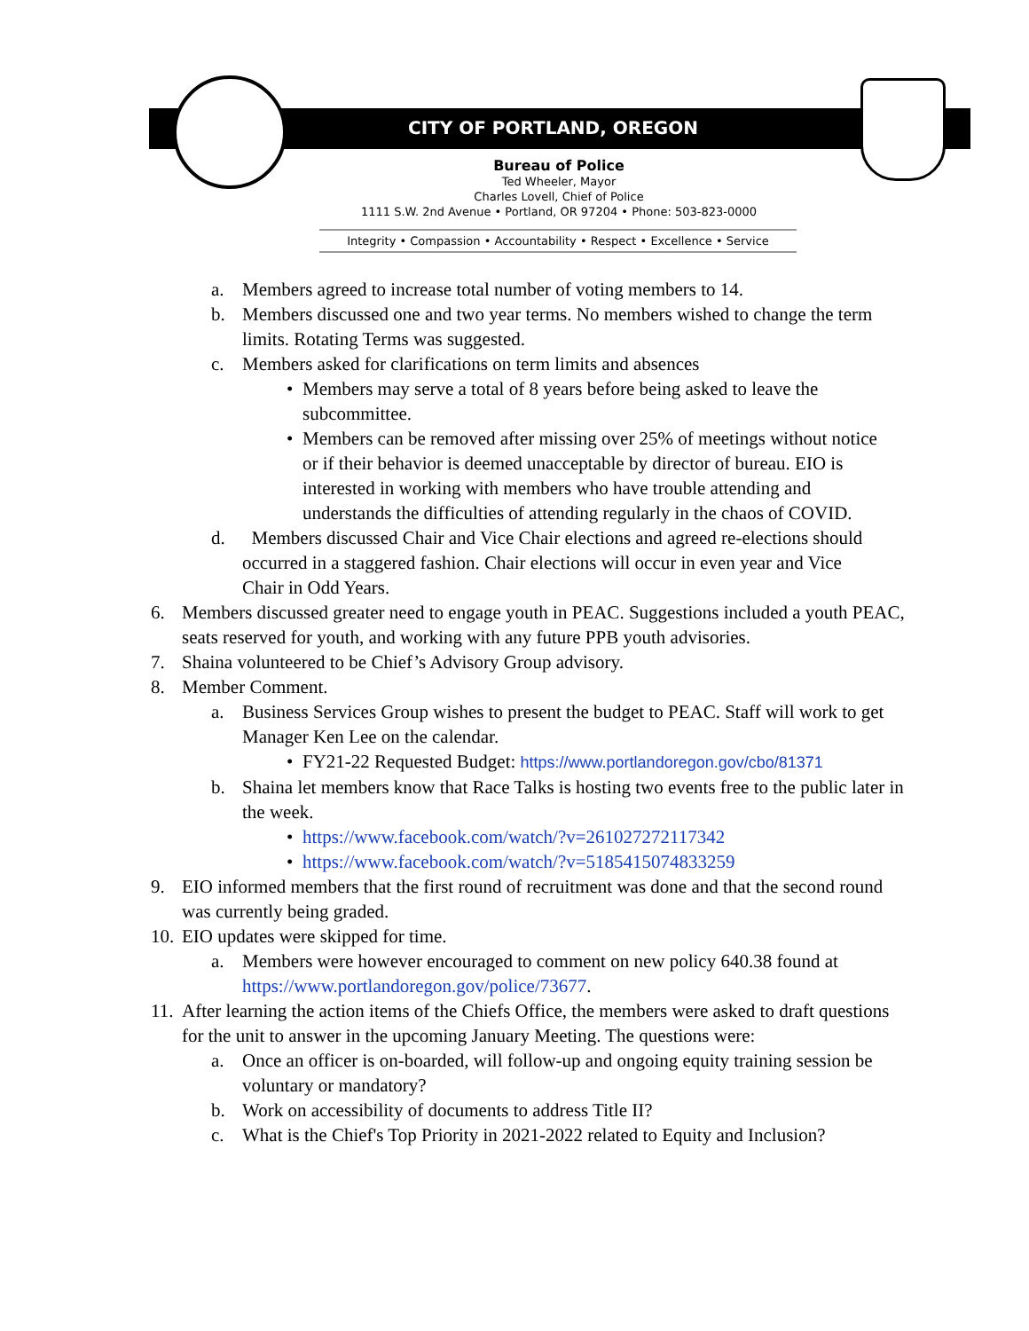CITY OF PORTLAND, OREGON
Bureau of Police
Ted Wheeler, Mayor
Charles Lovell, Chief of Police
1111 S.W. 2nd Avenue • Portland, OR 97204 • Phone: 503-823-0000
Integrity • Compassion • Accountability • Respect • Excellence • Service
a. Members agreed to increase total number of voting members to 14.
b. Members discussed one and two year terms. No members wished to change the term limits. Rotating Terms was suggested.
c. Members asked for clarifications on term limits and absences
• Members may serve a total of 8 years before being asked to leave the subcommittee.
• Members can be removed after missing over 25% of meetings without notice or if their behavior is deemed unacceptable by director of bureau. EIO is interested in working with members who have trouble attending and understands the difficulties of attending regularly in the chaos of COVID.
d. Members discussed Chair and Vice Chair elections and agreed re-elections should occurred in a staggered fashion. Chair elections will occur in even year and Vice Chair in Odd Years.
6. Members discussed greater need to engage youth in PEAC. Suggestions included a youth PEAC, seats reserved for youth, and working with any future PPB youth advisories.
7. Shaina volunteered to be Chief’s Advisory Group advisory.
8. Member Comment.
a. Business Services Group wishes to present the budget to PEAC. Staff will work to get Manager Ken Lee on the calendar.
• FY21-22 Requested Budget: https://www.portlandoregon.gov/cbo/81371
b. Shaina let members know that Race Talks is hosting two events free to the public later in the week.
• https://www.facebook.com/watch/?v=261027272117342
• https://www.facebook.com/watch/?v=5185415074833259
9. EIO informed members that the first round of recruitment was done and that the second round was currently being graded.
10. EIO updates were skipped for time.
a. Members were however encouraged to comment on new policy 640.38 found at https://www.portlandoregon.gov/police/73677.
11. After learning the action items of the Chiefs Office, the members were asked to draft questions for the unit to answer in the upcoming January Meeting. The questions were:
a. Once an officer is on-boarded, will follow-up and ongoing equity training session be voluntary or mandatory?
b. Work on accessibility of documents to address Title II?
c. What is the Chief's Top Priority in 2021-2022 related to Equity and Inclusion?